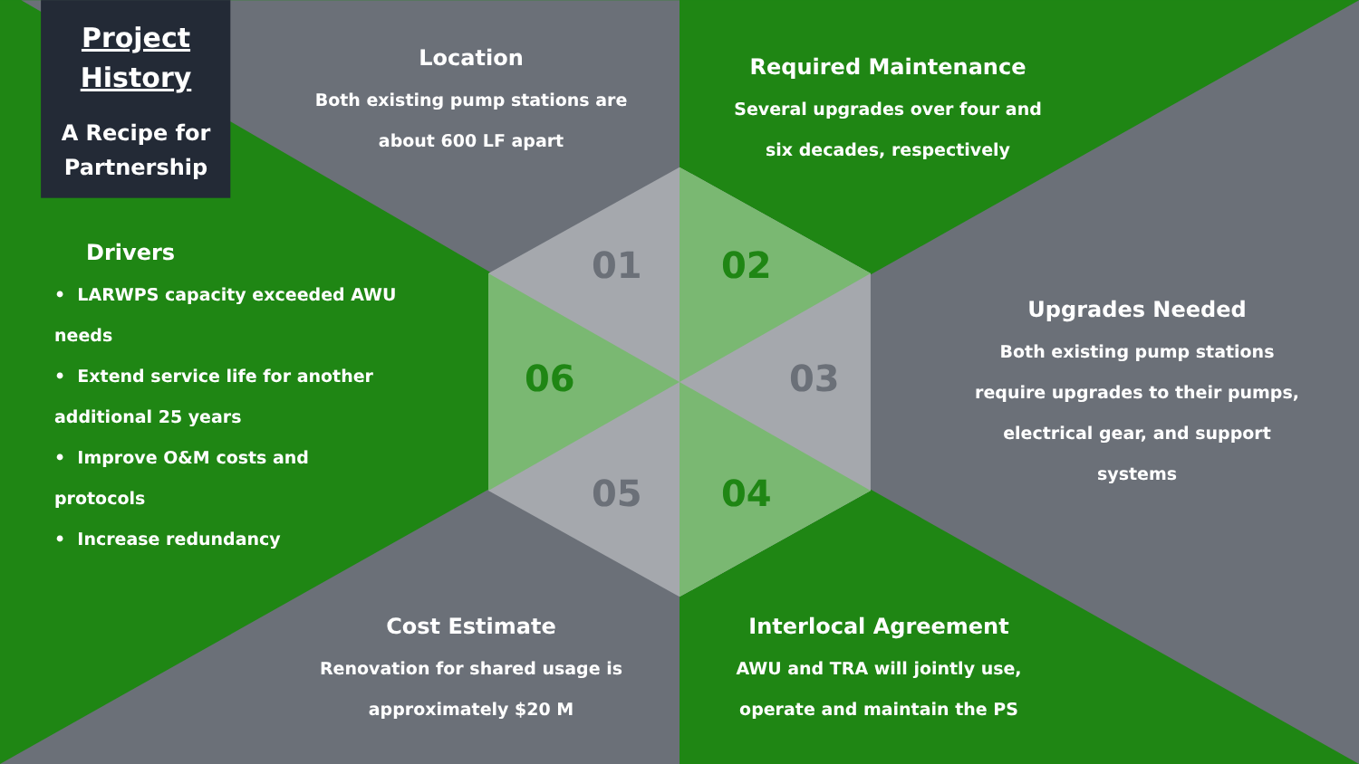Project History
A Recipe for Partnership
Location
Both existing pump stations are about 600 LF apart
Required Maintenance
Several upgrades over four and six decades, respectively
Drivers
• LARWPS capacity exceeded AWU needs
• Extend service life for another additional 25 years
• Improve O&M costs and protocols
• Increase redundancy
Upgrades Needed
Both existing pump stations require upgrades to their pumps, electrical gear, and support systems
Cost Estimate
Renovation for shared usage is approximately $20 M
Interlocal Agreement
AWU and TRA will jointly use, operate and maintain the PS
01 02
03
04
05
06